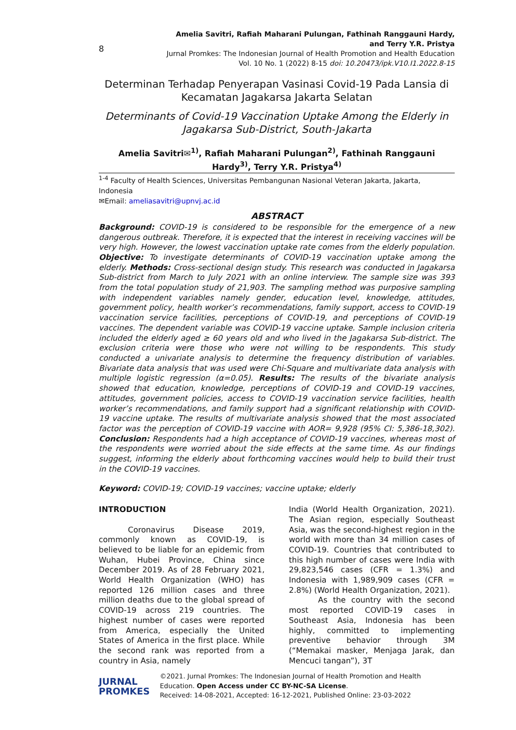8
Amelia Savitri, Rafiah Maharani Pulungan, Fathinah Ranggauni Hardy,
and Terry Y.R. Pristya
Jurnal Promkes: The Indonesian Journal of Health Promotion and Health Education
Vol. 10 No. 1 (2022) 8-15 doi: 10.20473/ipk.V10.I1.2022.8-15
Determinan Terhadap Penyerapan Vasinasi Covid-19 Pada Lansia di Kecamatan Jagakarsa Jakarta Selatan
Determinants of Covid-19 Vaccination Uptake Among the Elderly in Jagakarsa Sub-District, South-Jakarta
Amelia Savitri✉<sup>1)</sup>, Rafiah Maharani Pulungan<sup>2)</sup>, Fathinah Ranggauni Hardy<sup>3)</sup>, Terry Y.R. Pristya<sup>4)</sup>
<sup>1-4</sup> Faculty of Health Sciences, Universitas Pembangunan Nasional Veteran Jakarta, Jakarta, Indonesia
✉Email: ameliasavitri@upnvj.ac.id
ABSTRACT
Background: COVID-19 is considered to be responsible for the emergence of a new dangerous outbreak. Therefore, it is expected that the interest in receiving vaccines will be very high. However, the lowest vaccination uptake rate comes from the elderly population. Objective: To investigate determinants of COVID-19 vaccination uptake among the elderly. Methods: Cross-sectional design study. This research was conducted in Jagakarsa Sub-district from March to July 2021 with an online interview. The sample size was 393 from the total population study of 21,903. The sampling method was purposive sampling with independent variables namely gender, education level, knowledge, attitudes, government policy, health worker’s recommendations, family support, access to COVID-19 vaccination service facilities, perceptions of COVID-19, and perceptions of COVID-19 vaccines. The dependent variable was COVID-19 vaccine uptake. Sample inclusion criteria included the elderly aged ≥ 60 years old and who lived in the Jagakarsa Sub-district. The exclusion criteria were those who were not willing to be respondents. This study conducted a univariate analysis to determine the frequency distribution of variables. Bivariate data analysis that was used were Chi-Square and multivariate data analysis with multiple logistic regression (α=0.05). Results: The results of the bivariate analysis showed that education, knowledge, perceptions of COVID-19 and COVID-19 vaccines, attitudes, government policies, access to COVID-19 vaccination service facilities, health worker’s recommendations, and family support had a significant relationship with COVID-19 vaccine uptake. The results of multivariate analysis showed that the most associated factor was the perception of COVID-19 vaccine with AOR= 9,928 (95% CI: 5,386-18,302). Conclusion: Respondents had a high acceptance of COVID-19 vaccines, whereas most of the respondents were worried about the side effects at the same time. As our findings suggest, informing the elderly about forthcoming vaccines would help to build their trust in the COVID-19 vaccines.
Keyword: COVID-19; COVID-19 vaccines; vaccine uptake; elderly
INTRODUCTION
Coronavirus Disease 2019, commonly known as COVID-19, is believed to be liable for an epidemic from Wuhan, Hubei Province, China since December 2019. As of 28 February 2021, World Health Organization (WHO) has reported 126 million cases and three million deaths due to the global spread of COVID-19 across 219 countries. The highest number of cases were reported from America, especially the United States of America in the first place. While the second rank was reported from a country in Asia, namely
India (World Health Organization, 2021). The Asian region, especially Southeast Asia, was the second-highest region in the world with more than 34 million cases of COVID-19. Countries that contributed to this high number of cases were India with 29,823,546 cases (CFR = 1.3%) and Indonesia with 1,989,909 cases (CFR = 2.8%) (World Health Organization, 2021).
As the country with the second most reported COVID-19 cases in Southeast Asia, Indonesia has been highly, committed to implementing preventive behavior through 3M (“Memakai masker, Menjaga Jarak, dan Mencuci tangan”), 3T
JURNAL
PROMKES
©2021. Jurnal Promkes: The Indonesian Journal of Health Promotion and Health Education. Open Access under CC BY-NC-SA License.
Received: 14-08-2021, Accepted: 16-12-2021, Published Online: 23-03-2022